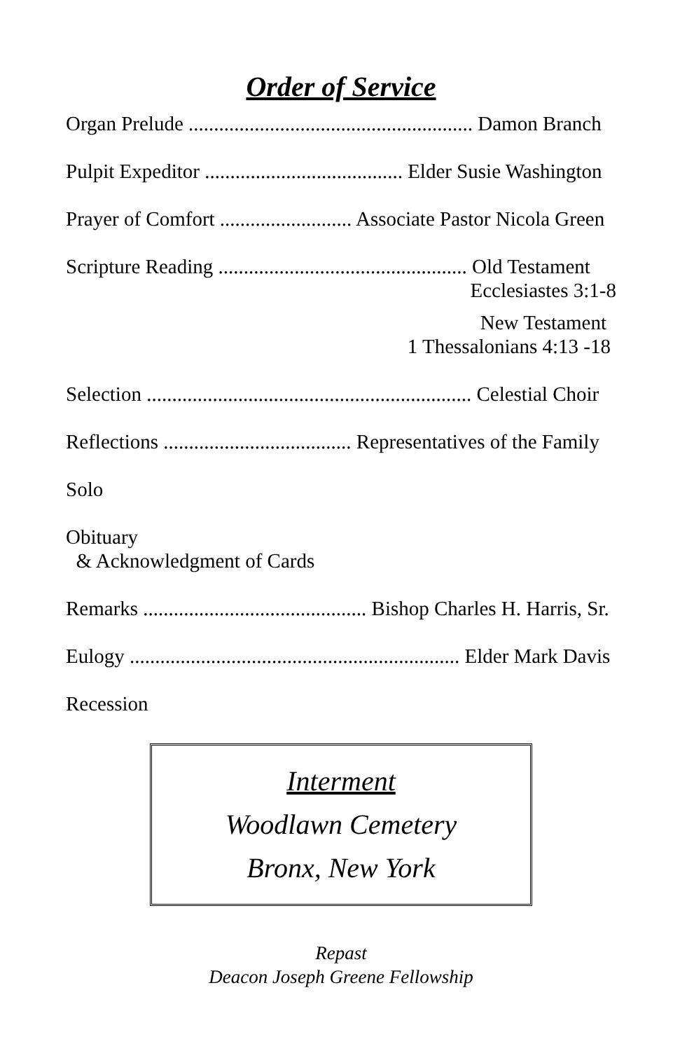Order of Service
Organ Prelude ........................................................ Damon Branch
Pulpit Expeditor ....................................... Elder Susie Washington
Prayer of Comfort .......................... Associate Pastor Nicola Green
Scripture Reading ................................................. Old Testament
Ecclesiastes 3:1-8
New Testament
1 Thessalonians 4:13 -18
Selection ................................................................ Celestial Choir
Reflections ..................................... Representatives of the Family
Solo
Obituary
& Acknowledgment of Cards
Remarks ............................................ Bishop Charles H. Harris, Sr.
Eulogy ................................................................. Elder Mark Davis
Recession
Interment
Woodlawn Cemetery
Bronx, New York
Repast
Deacon Joseph Greene Fellowship